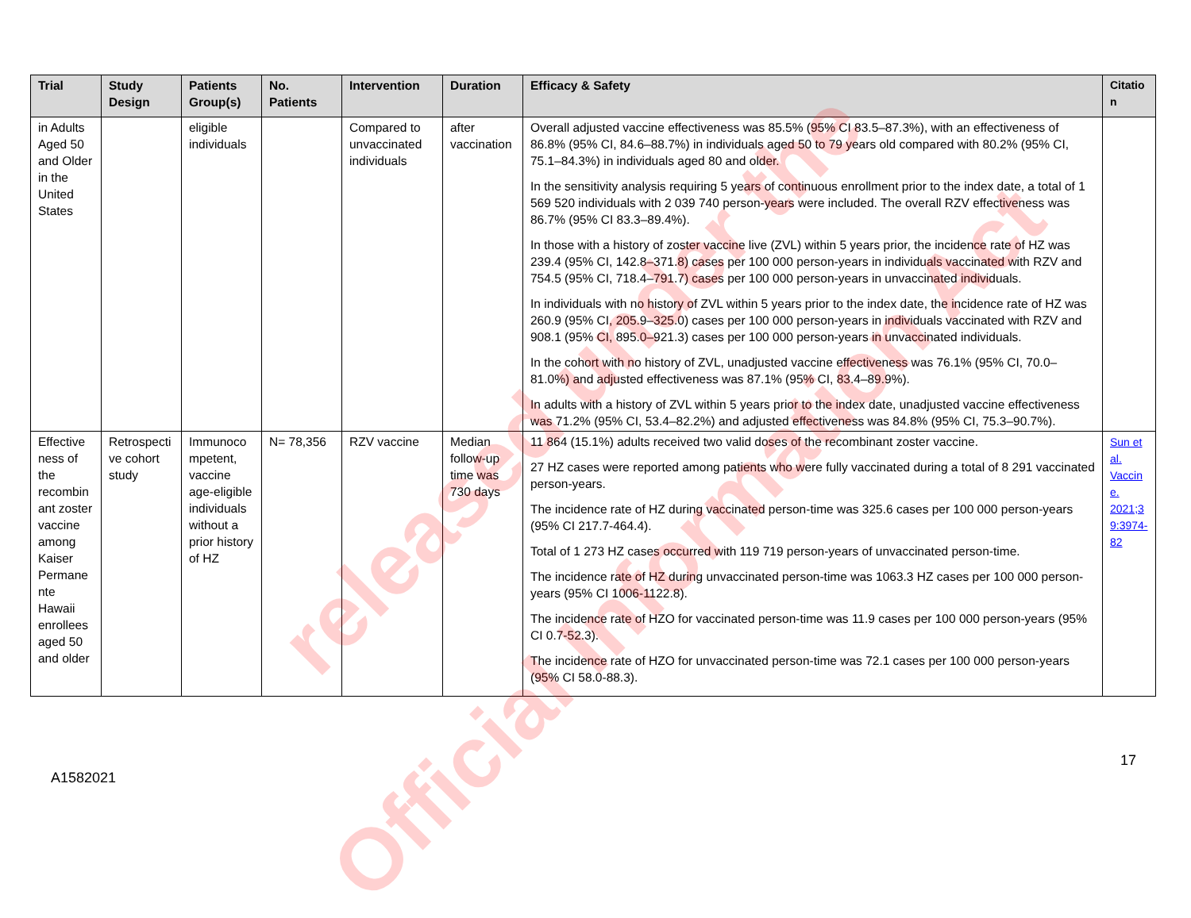| Trial | Study Design | Patients Group(s) | No. Patients | Intervention | Duration | Efficacy & Safety | Citatio n |
| --- | --- | --- | --- | --- | --- | --- | --- |
| in Adults Aged 50 and Older in the United States | | eligible individuals | | Compared to unvaccinated individuals | after vaccination | Overall adjusted vaccine effectiveness was 85.5% (95% CI 83.5–87.3%), with an effectiveness of 86.8% (95% CI, 84.6–88.7%) in individuals aged 50 to 79 years old compared with 80.2% (95% CI, 75.1–84.3%) in individuals aged 80 and older. In the sensitivity analysis requiring 5 years of continuous enrollment prior to the index date, a total of 1 569 520 individuals with 2 039 740 person-years were included. The overall RZV effectiveness was 86.7% (95% CI 83.3–89.4%). In those with a history of zoster vaccine live (ZVL) within 5 years prior, the incidence rate of HZ was 239.4 (95% CI, 142.8–371.8) cases per 100 000 person-years in individuals vaccinated with RZV and 754.5 (95% CI, 718.4–791.7) cases per 100 000 person-years in unvaccinated individuals. In individuals with no history of ZVL within 5 years prior to the index date, the incidence rate of HZ was 260.9 (95% CI, 205.9–325.0) cases per 100 000 person-years in individuals vaccinated with RZV and 908.1 (95% CI, 895.0–921.3) cases per 100 000 person-years in unvaccinated individuals. In the cohort with no history of ZVL, unadjusted vaccine effectiveness was 76.1% (95% CI, 70.0–81.0%) and adjusted effectiveness was 87.1% (95% CI, 83.4–89.9%). In adults with a history of ZVL within 5 years prior to the index date, unadjusted vaccine effectiveness was 71.2% (95% CI, 53.4–82.2%) and adjusted effectiveness was 84.8% (95% CI, 75.3–90.7%). | |
| Effective ness of the recombin ant zoster vaccine among Kaiser Permane nte Hawaii enrollees aged 50 and older | Retrospecti ve cohort study | Immunoco mpetent, vaccine age-eligible individuals without a prior history of HZ | N= 78,356 | RZV vaccine | Median follow-up time was 730 days | 11 864 (15.1%) adults received two valid doses of the recombinant zoster vaccine. 27 HZ cases were reported among patients who were fully vaccinated during a total of 8 291 vaccinated person-years. The incidence rate of HZ during vaccinated person-time was 325.6 cases per 100 000 person-years (95% CI 217.7-464.4). Total of 1 273 HZ cases occurred with 119 719 person-years of unvaccinated person-time. The incidence rate of HZ during unvaccinated person-time was 1063.3 HZ cases per 100 000 person-years (95% CI 1006-1122.8). The incidence rate of HZO for vaccinated person-time was 11.9 cases per 100 000 person-years (95% CI 0.7-52.3). The incidence rate of HZO for unvaccinated person-time was 72.1 cases per 100 000 person-years (95% CI 58.0-88.3). | Sun et al. Vaccin e. 2021;3 9:3974-82 |
17
A1582021
released under the
Official Information Act